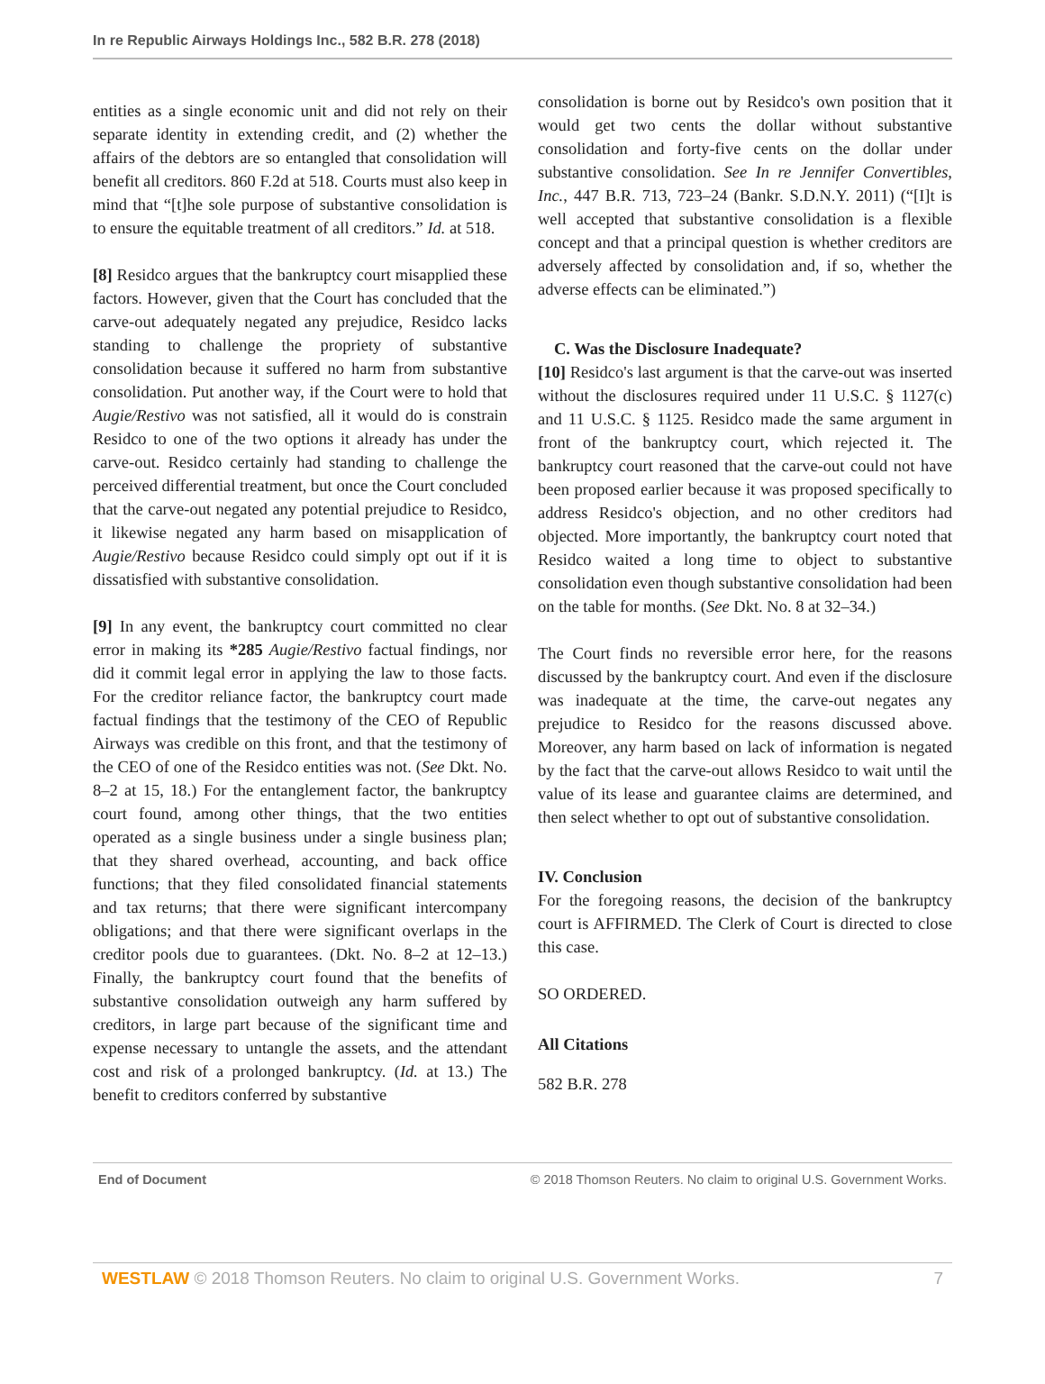In re Republic Airways Holdings Inc., 582 B.R. 278 (2018)
entities as a single economic unit and did not rely on their separate identity in extending credit, and (2) whether the affairs of the debtors are so entangled that consolidation will benefit all creditors. 860 F.2d at 518. Courts must also keep in mind that “[t]he sole purpose of substantive consolidation is to ensure the equitable treatment of all creditors.” Id. at 518.
[8] Residco argues that the bankruptcy court misapplied these factors. However, given that the Court has concluded that the carve-out adequately negated any prejudice, Residco lacks standing to challenge the propriety of substantive consolidation because it suffered no harm from substantive consolidation. Put another way, if the Court were to hold that Augie/Restivo was not satisfied, all it would do is constrain Residco to one of the two options it already has under the carve-out. Residco certainly had standing to challenge the perceived differential treatment, but once the Court concluded that the carve-out negated any potential prejudice to Residco, it likewise negated any harm based on misapplication of Augie/Restivo because Residco could simply opt out if it is dissatisfied with substantive consolidation.
[9] In any event, the bankruptcy court committed no clear error in making its *285 Augie/Restivo factual findings, nor did it commit legal error in applying the law to those facts. For the creditor reliance factor, the bankruptcy court made factual findings that the testimony of the CEO of Republic Airways was credible on this front, and that the testimony of the CEO of one of the Residco entities was not. (See Dkt. No. 8–2 at 15, 18.) For the entanglement factor, the bankruptcy court found, among other things, that the two entities operated as a single business under a single business plan; that they shared overhead, accounting, and back office functions; that they filed consolidated financial statements and tax returns; that there were significant intercompany obligations; and that there were significant overlaps in the creditor pools due to guarantees. (Dkt. No. 8–2 at 12–13.) Finally, the bankruptcy court found that the benefits of substantive consolidation outweigh any harm suffered by creditors, in large part because of the significant time and expense necessary to untangle the assets, and the attendant cost and risk of a prolonged bankruptcy. (Id. at 13.) The benefit to creditors conferred by substantive
consolidation is borne out by Residco's own position that it would get two cents the dollar without substantive consolidation and forty-five cents on the dollar under substantive consolidation. See In re Jennifer Convertibles, Inc., 447 B.R. 713, 723–24 (Bankr. S.D.N.Y. 2011) (“[I]t is well accepted that substantive consolidation is a flexible concept and that a principal question is whether creditors are adversely affected by consolidation and, if so, whether the adverse effects can be eliminated.”)
C. Was the Disclosure Inadequate?
[10] Residco's last argument is that the carve-out was inserted without the disclosures required under 11 U.S.C. § 1127(c) and 11 U.S.C. § 1125. Residco made the same argument in front of the bankruptcy court, which rejected it. The bankruptcy court reasoned that the carve-out could not have been proposed earlier because it was proposed specifically to address Residco's objection, and no other creditors had objected. More importantly, the bankruptcy court noted that Residco waited a long time to object to substantive consolidation even though substantive consolidation had been on the table for months. (See Dkt. No. 8 at 32–34.)
The Court finds no reversible error here, for the reasons discussed by the bankruptcy court. And even if the disclosure was inadequate at the time, the carve-out negates any prejudice to Residco for the reasons discussed above. Moreover, any harm based on lack of information is negated by the fact that the carve-out allows Residco to wait until the value of its lease and guarantee claims are determined, and then select whether to opt out of substantive consolidation.
IV. Conclusion
For the foregoing reasons, the decision of the bankruptcy court is AFFIRMED. The Clerk of Court is directed to close this case.
SO ORDERED.
All Citations
582 B.R. 278
End of Document © 2018 Thomson Reuters. No claim to original U.S. Government Works.
WESTLAW © 2018 Thomson Reuters. No claim to original U.S. Government Works. 7